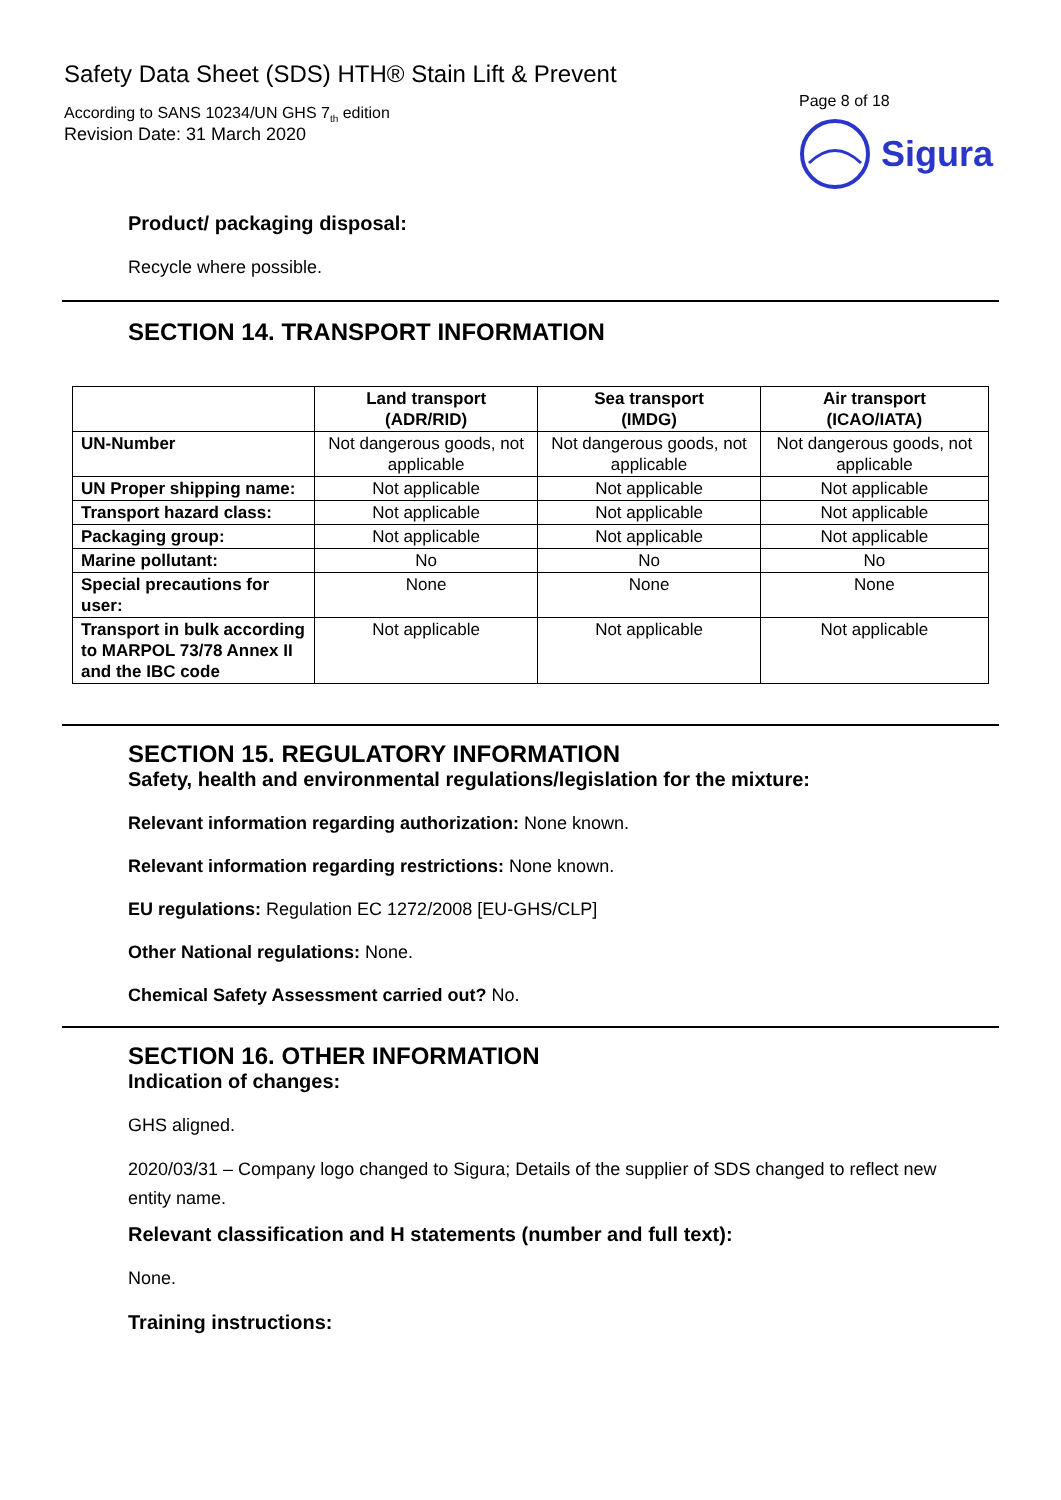Safety Data Sheet (SDS) HTH® Stain Lift & Prevent
According to SANS 10234/UN GHS 7<sub>th</sub> edition
Revision Date: 31 March 2020
Page 8 of 18
Sigura
Product/ packaging disposal:
Recycle where possible.
SECTION 14. TRANSPORT INFORMATION
| | Land transport (ADR/RID) | Sea transport (IMDG) | Air transport (ICAO/IATA) |
| --- | --- | --- | --- |
| UN-Number | Not dangerous goods, not applicable | Not dangerous goods, not applicable | Not dangerous goods, not applicable |
| UN Proper shipping name: | Not applicable | Not applicable | Not applicable |
| Transport hazard class: | Not applicable | Not applicable | Not applicable |
| Packaging group: | Not applicable | Not applicable | Not applicable |
| Marine pollutant: | No | No | No |
| Special precautions for user: | None | None | None |
| Transport in bulk according to MARPOL 73/78 Annex II and the IBC code | Not applicable | Not applicable | Not applicable |
SECTION 15. REGULATORY INFORMATION
Safety, health and environmental regulations/legislation for the mixture:
Relevant information regarding authorization: None known.
Relevant information regarding restrictions: None known.
EU regulations: Regulation EC 1272/2008 [EU-GHS/CLP]
Other National regulations: None.
Chemical Safety Assessment carried out? No.
SECTION 16. OTHER INFORMATION
Indication of changes:
GHS aligned.
2020/03/31 – Company logo changed to Sigura; Details of the supplier of SDS changed to reflect new
entity name.
Relevant classification and H statements (number and full text):
None.
Training instructions: